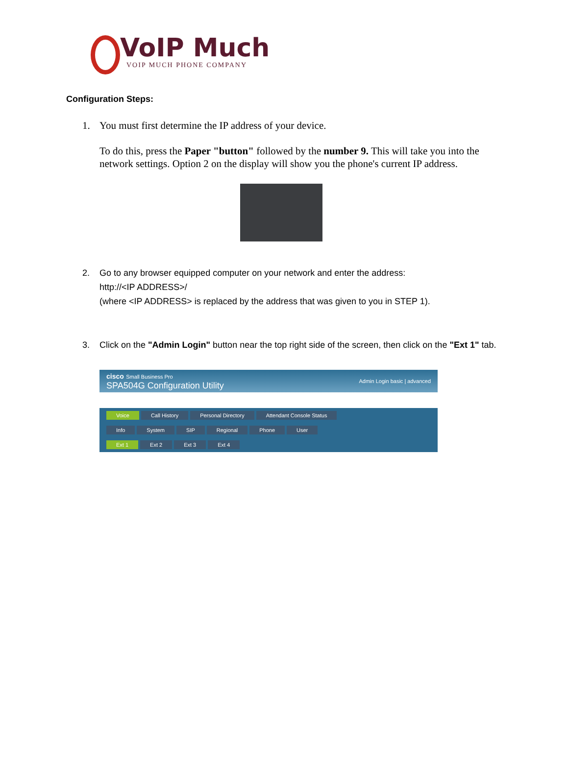VoIP Much
VOIP MUCH PHONE COMPANY
Configuration Steps:
1. You must first determine the IP address of your device.
To do this, press the Paper "button" followed by the number 9. This will take you into the network settings. Option 2 on the display will show you the phone's current IP address.
2. Go to any browser equipped computer on your network and enter the address:
http://<IP ADDRESS>/
(where <IP ADDRESS> is replaced by the address that was given to you in STEP 1).
3. Click on the "Admin Login" button near the top right side of the screen, then click on the "Ext 1" tab.
cisco Small Business Pro
SPA504G Configuration Utility
Admin Login basic | advanced
Voice Call History Personal Directory Attendant Console Status
Info System SIP Regional Phone User
Ext 1 Ext 2 Ext 3 Ext 4